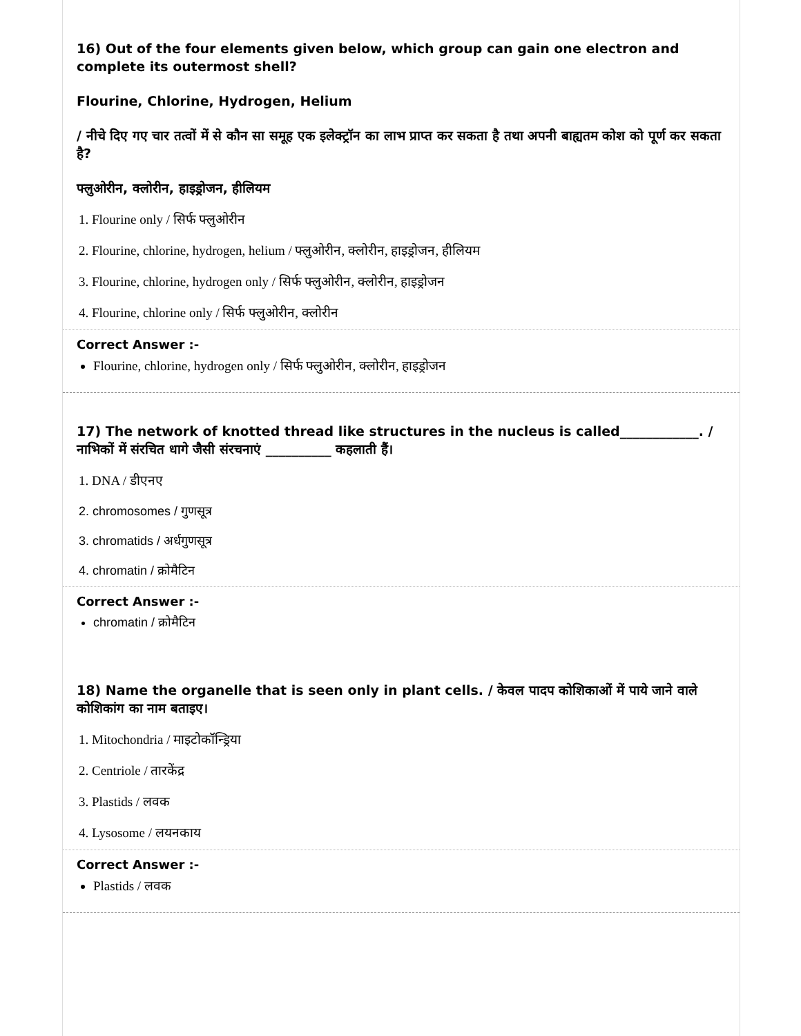16) Out of the four elements given below, which group can gain one electron and complete its outermost shell?
Flourine, Chlorine, Hydrogen, Helium
/ नीचे दिए गए चार तत्वों में से कौन सा समूह एक इलेक्ट्रॉन का लाभ प्राप्त कर सकता है तथा अपनी बाह्यतम कोश को पूर्ण कर सकता है?
फ्लुओरीन, क्लोरीन, हाइड्रोजन, हीलियम
1. Flourine only / सिर्फ फ्लुओरीन
2. Flourine, chlorine, hydrogen, helium / फ्लुओरीन, क्लोरीन, हाइड्रोजन, हीलियम
3. Flourine, chlorine, hydrogen only / सिर्फ फ्लुओरीन, क्लोरीन, हाइड्रोजन
4. Flourine, chlorine only / सिर्फ फ्लुओरीन, क्लोरीन
Correct Answer :-
Flourine, chlorine, hydrogen only / सिर्फ फ्लुओरीन, क्लोरीन, हाइड्रोजन
17) The network of knotted thread like structures in the nucleus is called____________. / नाभिकों में संरचित धागे जैसी संरचनाएं __________ कहलाती हैं।
1. DNA / डीएनए
2. chromosomes / गुणसूत्र
3. chromatids / अर्धगुणसूत्र
4. chromatin / क्रोमैटिन
Correct Answer :-
chromatin / क्रोमैटिन
18) Name the organelle that is seen only in plant cells. / केवल पादप कोशिकाओं में पाये जाने वाले कोशिकांग का नाम बताइए।
1. Mitochondria / माइटोकॉन्ड्रिया
2. Centriole / तारकेंद्र
3. Plastids / लवक
4. Lysosome / लयनकाय
Correct Answer :-
Plastids / लवक